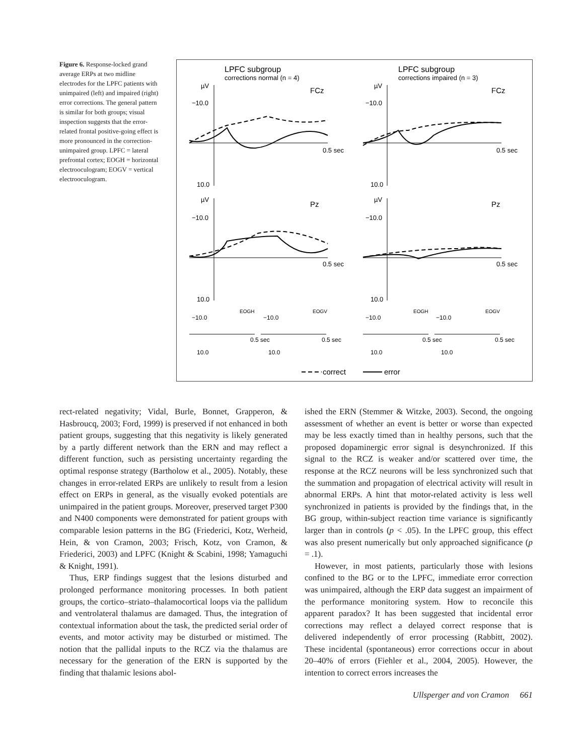Figure 6. Response-locked grand average ERPs at two midline electrodes for the LPFC patients with unimpaired (left) and impaired (right) error corrections. The general pattern is similar for both groups; visual inspection suggests that the error-related frontal positive-going effect is more pronounced in the correction-unimpaired group. LPFC = lateral prefrontal cortex; EOGH = horizontal electrooculogram; EOGV = vertical electrooculogram.
LPFC subgroup
corrections normal (n = 4)
LPFC subgroup
corrections impaired (n = 3)
µV
FCz
−10.0
10.0
0.5 sec
µV
FCz
−10.0
10.0
0.5 sec
µV
Pz
−10.0
10.0
0.5 sec
µV
Pz
−10.0
10.0
0.5 sec
EOGH
EOGV
EOGH
EOGV
−10.0
−10.0
−10.0
−10.0
10.0
10.0
10.0
10.0
0.5 sec
0.5 sec
0.5 sec
0.5 sec
correct
error
rect-related negativity; Vidal, Burle, Bonnet, Grapperon, & Hasbroucq, 2003; Ford, 1999) is preserved if not enhanced in both patient groups, suggesting that this negativity is likely generated by a partly different network than the ERN and may reflect a different function, such as persisting uncertainty regarding the optimal response strategy (Bartholow et al., 2005). Notably, these changes in error-related ERPs are unlikely to result from a lesion effect on ERPs in general, as the visually evoked potentials are unimpaired in the patient groups. Moreover, preserved target P300 and N400 components were demonstrated for patient groups with comparable lesion patterns in the BG (Friederici, Kotz, Werheid, Hein, & von Cramon, 2003; Frisch, Kotz, von Cramon, & Friederici, 2003) and LPFC (Knight & Scabini, 1998; Yamaguchi & Knight, 1991).
Thus, ERP findings suggest that the lesions disturbed and prolonged performance monitoring processes. In both patient groups, the cortico–striato–thalamocortical loops via the pallidum and ventrolateral thalamus are damaged. Thus, the integration of contextual information about the task, the predicted serial order of events, and motor activity may be disturbed or mistimed. The notion that the pallidal inputs to the RCZ via the thalamus are necessary for the generation of the ERN is supported by the finding that thalamic lesions abol-
ished the ERN (Stemmer & Witzke, 2003). Second, the ongoing assessment of whether an event is better or worse than expected may be less exactly timed than in healthy persons, such that the proposed dopaminergic error signal is desynchronized. If this signal to the RCZ is weaker and/or scattered over time, the response at the RCZ neurons will be less synchronized such that the summation and propagation of electrical activity will result in abnormal ERPs. A hint that motor-related activity is less well synchronized in patients is provided by the findings that, in the BG group, within-subject reaction time variance is significantly larger than in controls (p < .05). In the LPFC group, this effect was also present numerically but only approached significance (p = .1).
However, in most patients, particularly those with lesions confined to the BG or to the LPFC, immediate error correction was unimpaired, although the ERP data suggest an impairment of the performance monitoring system. How to reconcile this apparent paradox? It has been suggested that incidental error corrections may reflect a delayed correct response that is delivered independently of error processing (Rabbitt, 2002). These incidental (spontaneous) error corrections occur in about 20–40% of errors (Fiehler et al., 2004, 2005). However, the intention to correct errors increases the
Ullsperger and von Cramon 661